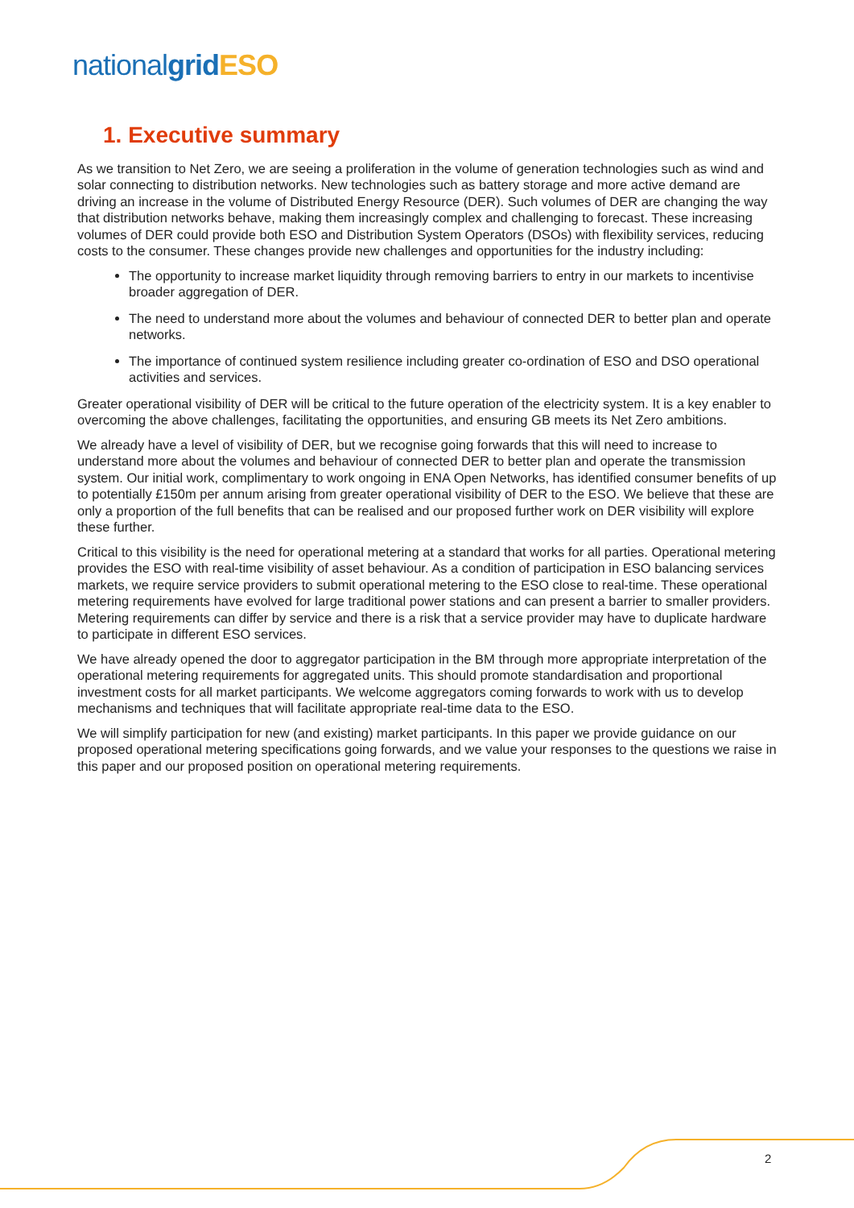national grid ESO
1. Executive summary
As we transition to Net Zero, we are seeing a proliferation in the volume of generation technologies such as wind and solar connecting to distribution networks. New technologies such as battery storage and more active demand are driving an increase in the volume of Distributed Energy Resource (DER). Such volumes of DER are changing the way that distribution networks behave, making them increasingly complex and challenging to forecast. These increasing volumes of DER could provide both ESO and Distribution System Operators (DSOs) with flexibility services, reducing costs to the consumer. These changes provide new challenges and opportunities for the industry including:
The opportunity to increase market liquidity through removing barriers to entry in our markets to incentivise broader aggregation of DER.
The need to understand more about the volumes and behaviour of connected DER to better plan and operate networks.
The importance of continued system resilience including greater co-ordination of ESO and DSO operational activities and services.
Greater operational visibility of DER will be critical to the future operation of the electricity system. It is a key enabler to overcoming the above challenges, facilitating the opportunities, and ensuring GB meets its Net Zero ambitions.
We already have a level of visibility of DER, but we recognise going forwards that this will need to increase to understand more about the volumes and behaviour of connected DER to better plan and operate the transmission system. Our initial work, complimentary to work ongoing in ENA Open Networks, has identified consumer benefits of up to potentially £150m per annum arising from greater operational visibility of DER to the ESO. We believe that these are only a proportion of the full benefits that can be realised and our proposed further work on DER visibility will explore these further.
Critical to this visibility is the need for operational metering at a standard that works for all parties. Operational metering provides the ESO with real-time visibility of asset behaviour. As a condition of participation in ESO balancing services markets, we require service providers to submit operational metering to the ESO close to real-time. These operational metering requirements have evolved for large traditional power stations and can present a barrier to smaller providers. Metering requirements can differ by service and there is a risk that a service provider may have to duplicate hardware to participate in different ESO services.
We have already opened the door to aggregator participation in the BM through more appropriate interpretation of the operational metering requirements for aggregated units. This should promote standardisation and proportional investment costs for all market participants. We welcome aggregators coming forwards to work with us to develop mechanisms and techniques that will facilitate appropriate real-time data to the ESO.
We will simplify participation for new (and existing) market participants. In this paper we provide guidance on our proposed operational metering specifications going forwards, and we value your responses to the questions we raise in this paper and our proposed position on operational metering requirements.
2